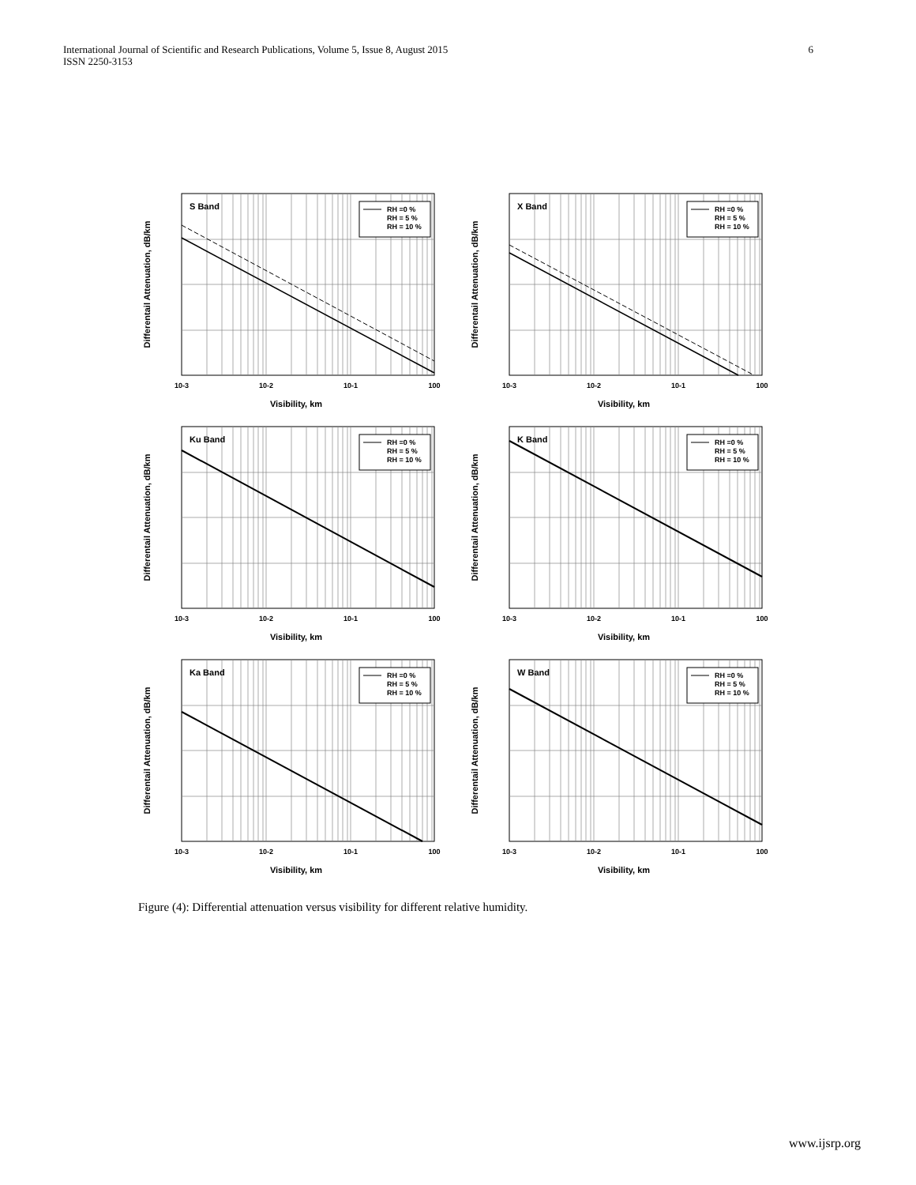International Journal of Scientific and Research Publications, Volume 5, Issue 8, August 2015
ISSN 2250-3153
6
RH =0 %
RH = 5 %
RH = 10 %
Visibility, km
10-3
10-2
10-1
100
Differentail Attenuation, dB/km
S Band
X Band
Ku Band
K Band
Ka Band
W Band
Figure (4): Differential attenuation versus visibility for different relative humidity.
www.ijsrp.org